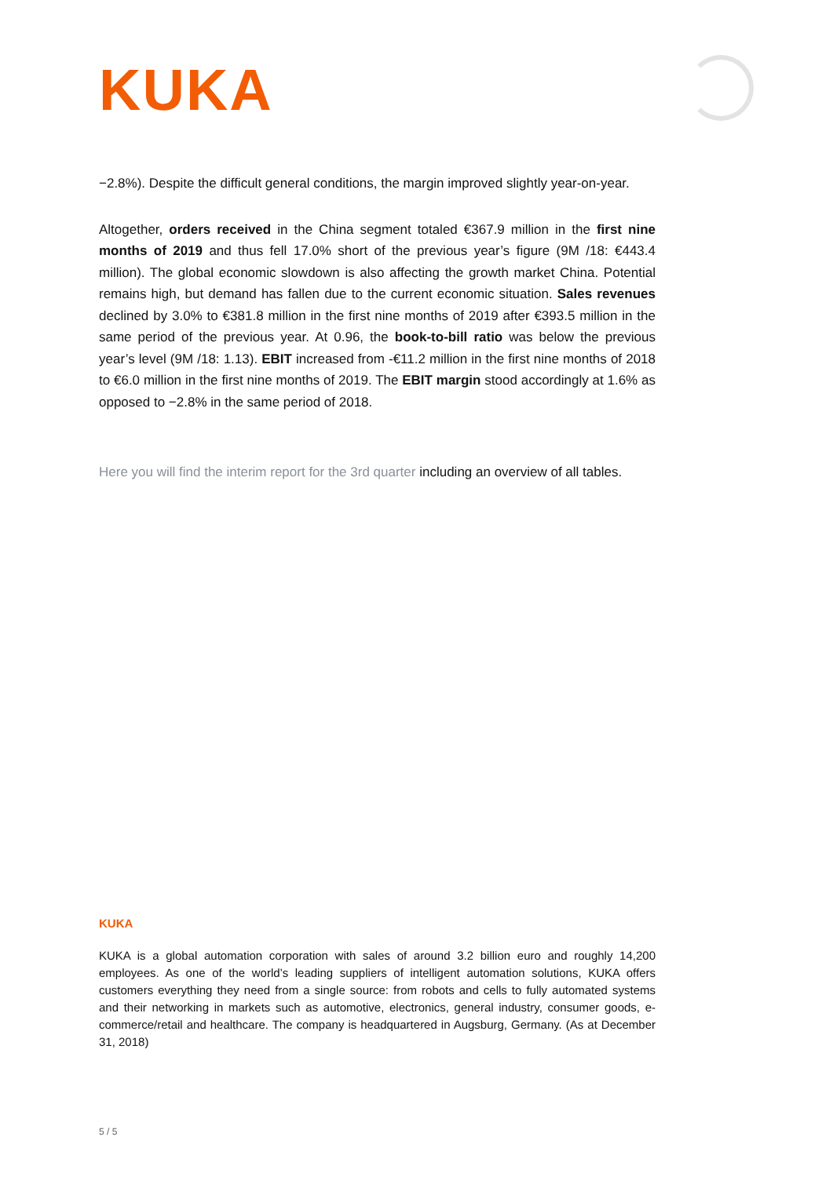KUKA
−2.8%). Despite the difficult general conditions, the margin improved slightly year-on-year.
Altogether, orders received in the China segment totaled €367.9 million in the first nine months of 2019 and thus fell 17.0% short of the previous year’s figure (9M /18: €443.4 million). The global economic slowdown is also affecting the growth market China. Potential remains high, but demand has fallen due to the current economic situation. Sales revenues declined by 3.0% to €381.8 million in the first nine months of 2019 after €393.5 million in the same period of the previous year. At 0.96, the book-to-bill ratio was below the previous year’s level (9M /18: 1.13). EBIT increased from -€11.2 million in the first nine months of 2018 to €6.0 million in the first nine months of 2019. The EBIT margin stood accordingly at 1.6% as opposed to −2.8% in the same period of 2018.
Here you will find the interim report for the 3rd quarter including an overview of all tables.
KUKA
KUKA is a global automation corporation with sales of around 3.2 billion euro and roughly 14,200 employees. As one of the world’s leading suppliers of intelligent automation solutions, KUKA offers customers everything they need from a single source: from robots and cells to fully automated systems and their networking in markets such as automotive, electronics, general industry, consumer goods, e-commerce/retail and healthcare. The company is headquartered in Augsburg, Germany. (As at December 31, 2018)
5 / 5